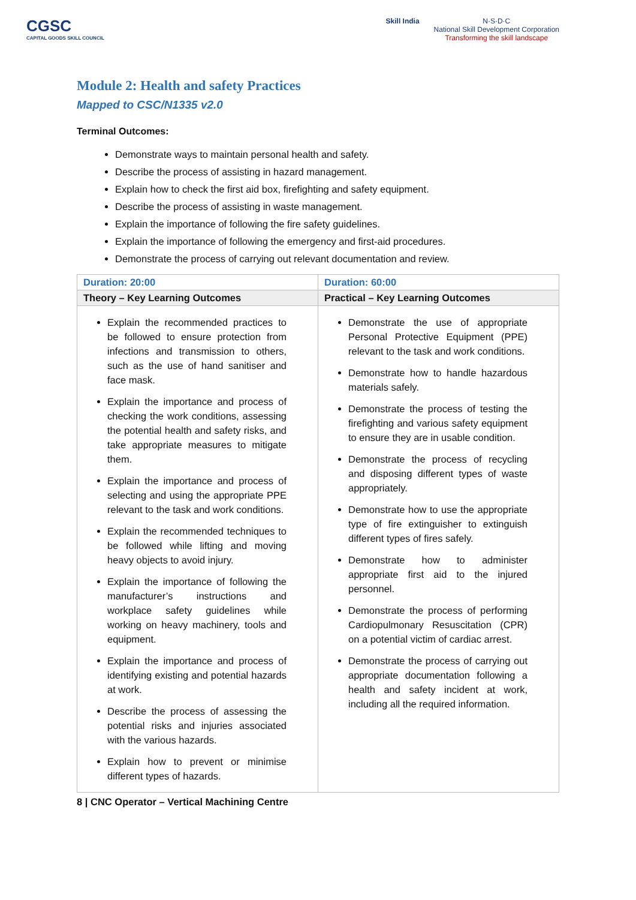CGSC
CAPITAL GOODS SKILL COUNCIL
Skill India N·S·D·C
National Skill Development Corporation
Transforming the skill landscape
Module 2: Health and safety Practices
Mapped to CSC/N1335 v2.0
Terminal Outcomes:
Demonstrate ways to maintain personal health and safety.
Describe the process of assisting in hazard management.
Explain how to check the first aid box, firefighting and safety equipment.
Describe the process of assisting in waste management.
Explain the importance of following the fire safety guidelines.
Explain the importance of following the emergency and first-aid procedures.
Demonstrate the process of carrying out relevant documentation and review.
| Duration: 20:00 | Duration: 60:00 |
| --- | --- |
| Theory – Key Learning Outcomes | Practical – Key Learning Outcomes |
| Explain the recommended practices to be followed to ensure protection from infections and transmission to others, such as the use of hand sanitiser and face mask. Explain the importance and process of checking the work conditions, assessing the potential health and safety risks, and take appropriate measures to mitigate them. Explain the importance and process of selecting and using the appropriate PPE relevant to the task and work conditions. Explain the recommended techniques to be followed while lifting and moving heavy objects to avoid injury. Explain the importance of following the manufacturer’s instructions and workplace safety guidelines while working on heavy machinery, tools and equipment. Explain the importance and process of identifying existing and potential hazards at work. Describe the process of assessing the potential risks and injuries associated with the various hazards. Explain how to prevent or minimise different types of hazards. | Demonstrate the use of appropriate Personal Protective Equipment (PPE) relevant to the task and work conditions. Demonstrate how to handle hazardous materials safely. Demonstrate the process of testing the firefighting and various safety equipment to ensure they are in usable condition. Demonstrate the process of recycling and disposing different types of waste appropriately. Demonstrate how to use the appropriate type of fire extinguisher to extinguish different types of fires safely. Demonstrate how to administer appropriate first aid to the injured personnel. Demonstrate the process of performing Cardiopulmonary Resuscitation (CPR) on a potential victim of cardiac arrest. Demonstrate the process of carrying out appropriate documentation following a health and safety incident at work, including all the required information. |
8 | CNC Operator – Vertical Machining Centre